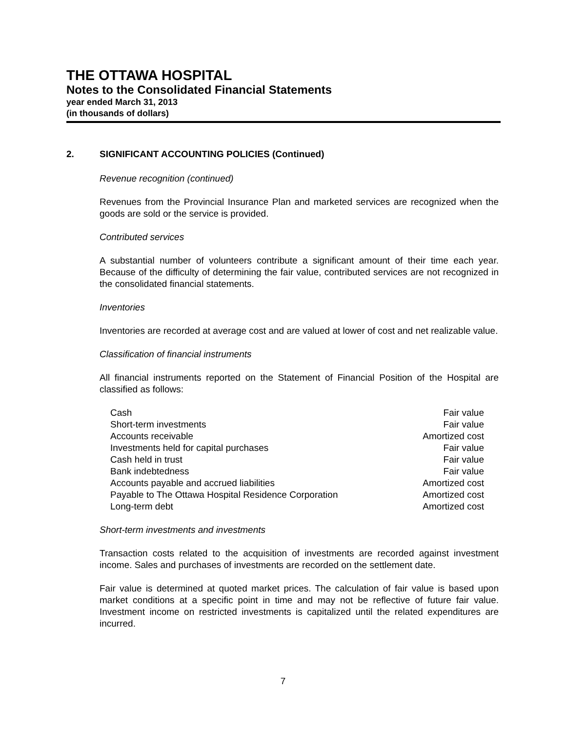THE OTTAWA HOSPITAL
Notes to the Consolidated Financial Statements
year ended March 31, 2013
(in thousands of dollars)
2. SIGNIFICANT ACCOUNTING POLICIES (Continued)
Revenue recognition (continued)
Revenues from the Provincial Insurance Plan and marketed services are recognized when the goods are sold or the service is provided.
Contributed services
A substantial number of volunteers contribute a significant amount of their time each year. Because of the difficulty of determining the fair value, contributed services are not recognized in the consolidated financial statements.
Inventories
Inventories are recorded at average cost and are valued at lower of cost and net realizable value.
Classification of financial instruments
All financial instruments reported on the Statement of Financial Position of the Hospital are classified as follows:
| Cash | Fair value |
| Short-term investments | Fair value |
| Accounts receivable | Amortized cost |
| Investments held for capital purchases | Fair value |
| Cash held in trust | Fair value |
| Bank indebtedness | Fair value |
| Accounts payable and accrued liabilities | Amortized cost |
| Payable to The Ottawa Hospital Residence Corporation | Amortized cost |
| Long-term debt | Amortized cost |
Short-term investments and investments
Transaction costs related to the acquisition of investments are recorded against investment income. Sales and purchases of investments are recorded on the settlement date.
Fair value is determined at quoted market prices. The calculation of fair value is based upon market conditions at a specific point in time and may not be reflective of future fair value. Investment income on restricted investments is capitalized until the related expenditures are incurred.
7